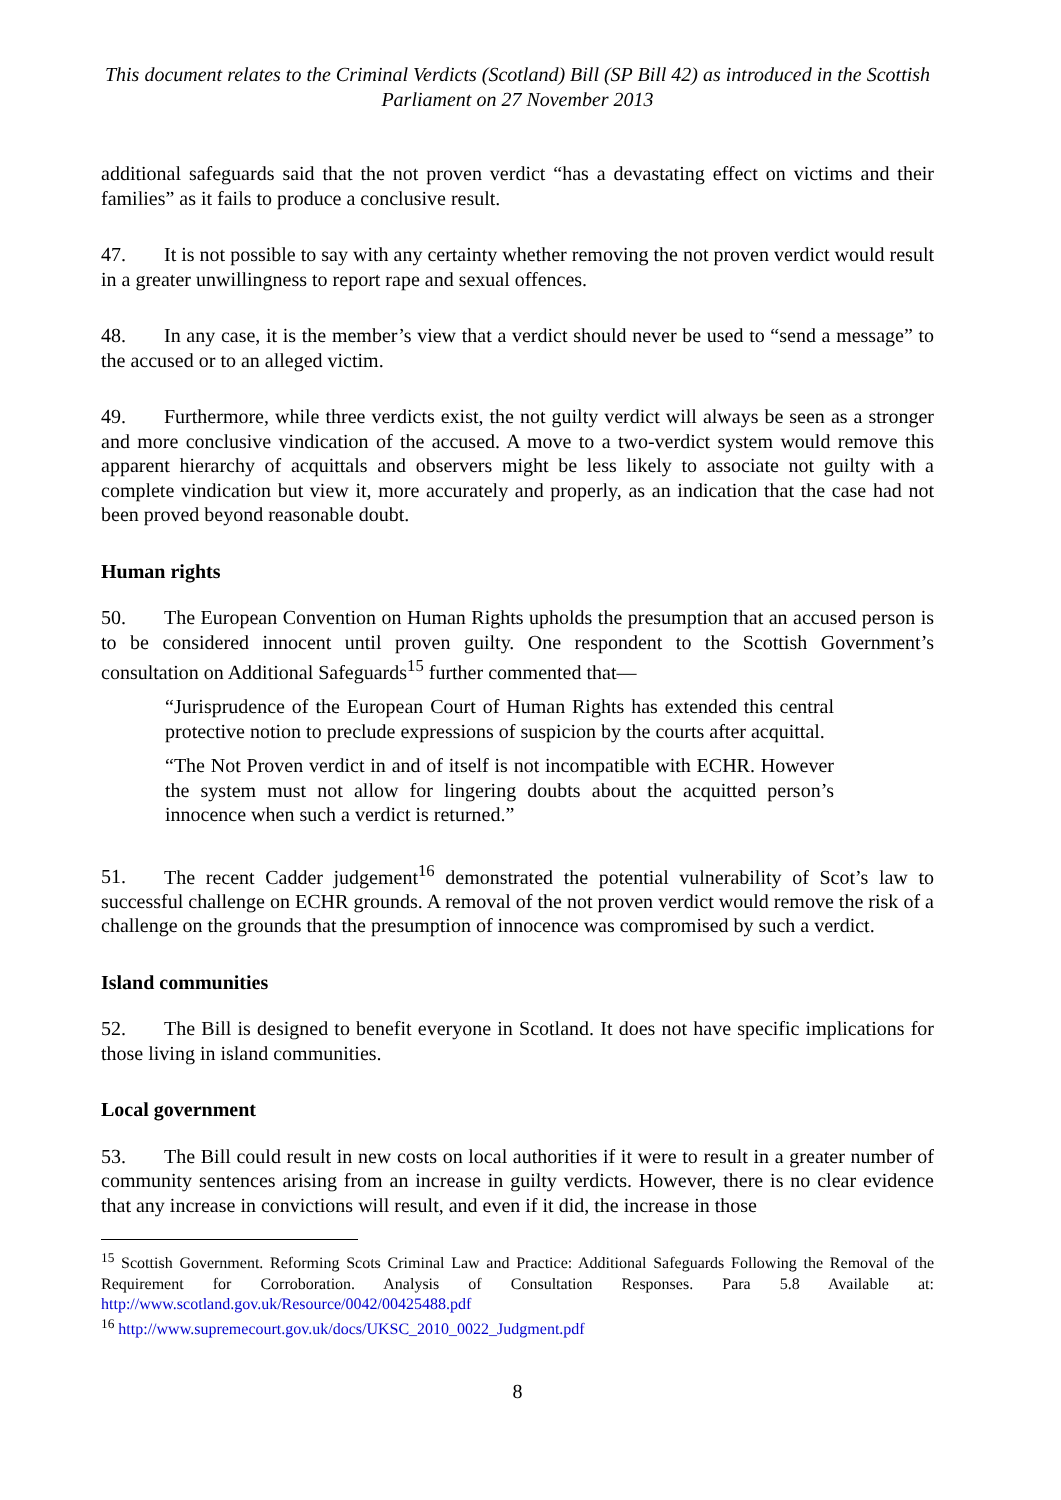This document relates to the Criminal Verdicts (Scotland) Bill (SP Bill 42) as introduced in the Scottish Parliament on 27 November 2013
additional safeguards said that the not proven verdict “has a devastating effect on victims and their families” as it fails to produce a conclusive result.
47. It is not possible to say with any certainty whether removing the not proven verdict would result in a greater unwillingness to report rape and sexual offences.
48. In any case, it is the member’s view that a verdict should never be used to “send a message” to the accused or to an alleged victim.
49. Furthermore, while three verdicts exist, the not guilty verdict will always be seen as a stronger and more conclusive vindication of the accused. A move to a two-verdict system would remove this apparent hierarchy of acquittals and observers might be less likely to associate not guilty with a complete vindication but view it, more accurately and properly, as an indication that the case had not been proved beyond reasonable doubt.
Human rights
50. The European Convention on Human Rights upholds the presumption that an accused person is to be considered innocent until proven guilty. One respondent to the Scottish Government’s consultation on Additional Safeguards<sup>15</sup> further commented that—
“Jurisprudence of the European Court of Human Rights has extended this central protective notion to preclude expressions of suspicion by the courts after acquittal.
“The Not Proven verdict in and of itself is not incompatible with ECHR. However the system must not allow for lingering doubts about the acquitted person’s innocence when such a verdict is returned.”
51. The recent Cadder judgement<sup>16</sup> demonstrated the potential vulnerability of Scot’s law to successful challenge on ECHR grounds. A removal of the not proven verdict would remove the risk of a challenge on the grounds that the presumption of innocence was compromised by such a verdict.
Island communities
52. The Bill is designed to benefit everyone in Scotland. It does not have specific implications for those living in island communities.
Local government
53. The Bill could result in new costs on local authorities if it were to result in a greater number of community sentences arising from an increase in guilty verdicts. However, there is no clear evidence that any increase in convictions will result, and even if it did, the increase in those
<sup>15</sup> Scottish Government. Reforming Scots Criminal Law and Practice: Additional Safeguards Following the Removal of the Requirement for Corroboration. Analysis of Consultation Responses. Para 5.8 Available at: http://www.scotland.gov.uk/Resource/0042/00425488.pdf
<sup>16</sup> http://www.supremecourt.gov.uk/docs/UKSC_2010_0022_Judgment.pdf
8